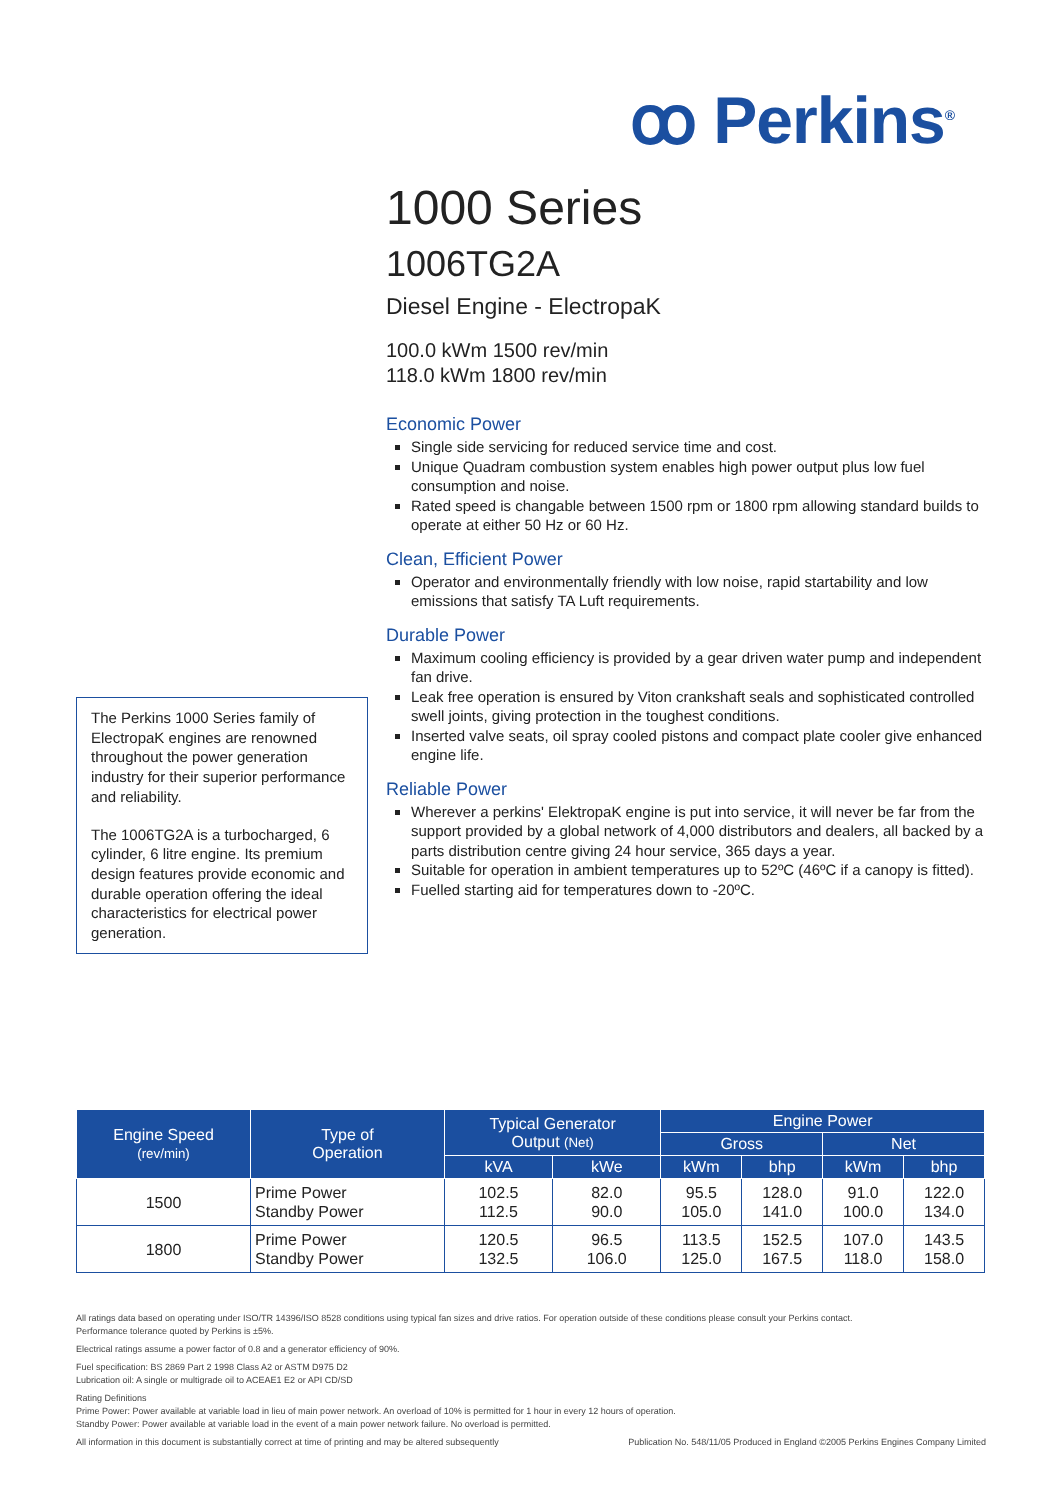ꝏ Perkins<sup>®</sup>
1000 Series
1006TG2A
Diesel Engine - ElectropaK
100.0 kWm 1500 rev/min
118.0 kWm 1800 rev/min
Economic Power
Single side servicing for reduced service time and cost.
Unique Quadram combustion system enables high power output plus low fuel consumption and noise.
Rated speed is changable between 1500 rpm or 1800 rpm allowing standard builds to operate at either 50 Hz or 60 Hz.
Clean, Efficient Power
Operator and environmentally friendly with low noise, rapid startability and low emissions that satisfy TA Luft requirements.
Durable Power
Maximum cooling efficiency is provided by a gear driven water pump and independent fan drive.
Leak free operation is ensured by Viton crankshaft seals and sophisticated controlled swell joints, giving protection in the toughest conditions.
Inserted valve seats, oil spray cooled pistons and compact plate cooler give enhanced engine life.
Reliable Power
Wherever a perkins' ElektropaK engine is put into service, it will never be far from the support provided by a global network of 4,000 distributors and dealers, all backed by a parts distribution centre giving 24 hour service, 365 days a year.
Suitable for operation in ambient temperatures up to 52ºC (46ºC if a canopy is fitted).
Fuelled starting aid for temperatures down to -20ºC.
The Perkins 1000 Series family of ElectropaK engines are renowned throughout the power generation industry for their superior performance and reliability.
The 1006TG2A is a turbocharged, 6 cylinder, 6 litre engine. Its premium design features provide economic and durable operation offering the ideal characteristics for electrical power generation.
| Engine Speed (rev/min) | Type of Operation | Typical Generator Output (Net) | | Engine Power | | | |
| --- | --- | --- | --- | --- | --- | --- | --- |
| | | | | Gross | | Net | |
| | | kVA | kWe | kWm | bhp | kWm | bhp |
| 1500 | Prime Power Standby Power | 102.5 112.5 | 82.0 90.0 | 95.5 105.0 | 128.0 141.0 | 91.0 100.0 | 122.0 134.0 |
| 1800 | Prime Power Standby Power | 120.5 132.5 | 96.5 106.0 | 113.5 125.0 | 152.5 167.5 | 107.0 118.0 | 143.5 158.0 |
All ratings data based on operating under ISO/TR 14396/ISO 8528 conditions using typical fan sizes and drive ratios. For operation outside of these conditions please consult your Perkins contact.
Performance tolerance quoted by Perkins is ±5%.
Electrical ratings assume a power factor of 0.8 and a generator efficiency of 90%.
Fuel specification: BS 2869 Part 2 1998 Class A2 or ASTM D975 D2
Lubrication oil: A single or multigrade oil to ACEAE1 E2 or API CD/SD
Rating Definitions
Prime Power: Power available at variable load in lieu of main power network. An overload of 10% is permitted for 1 hour in every 12 hours of operation.
Standby Power: Power available at variable load in the event of a main power network failure. No overload is permitted.
All information in this document is substantially correct at time of printing and may be altered subsequently Publication No. 548/11/05 Produced in England ©2005 Perkins Engines Company Limited